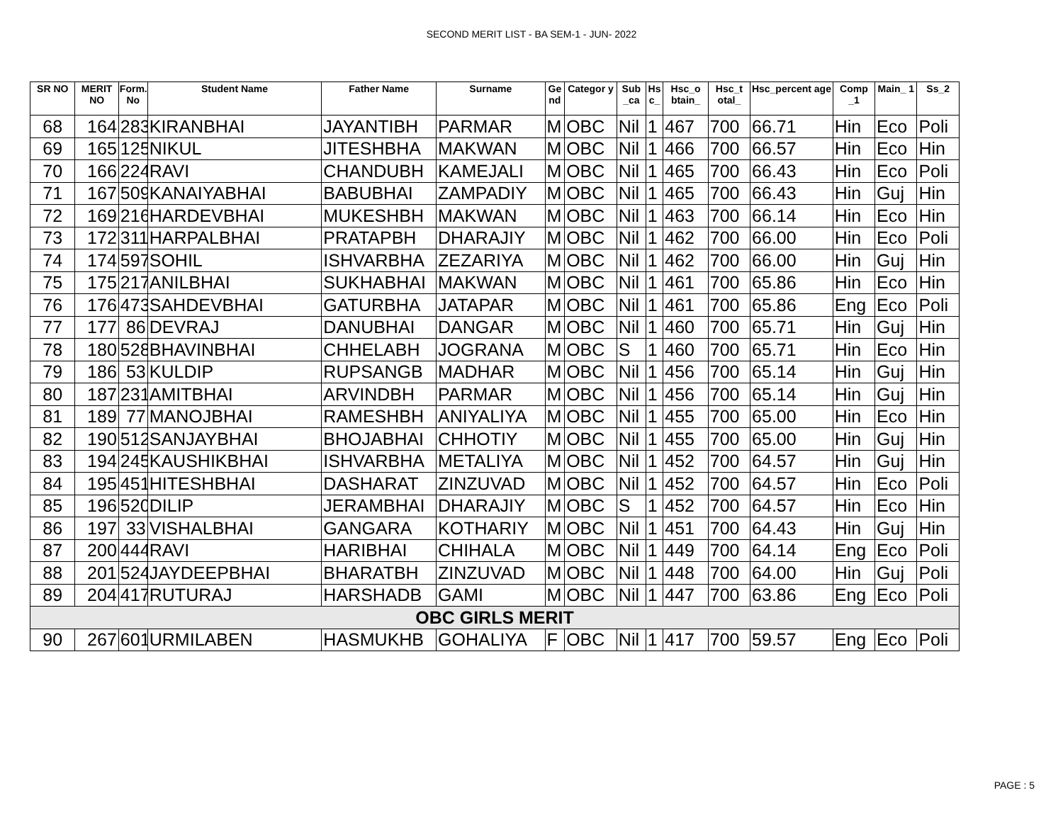SECOND MERIT LIST - BA SEM-1 - JUN- 2022
| SR NO | MERIT NO | Form. No | Student Name | Father Name | Surname | Ge nd | Categor y | Sub _ca | Hs c_ | Hsc_o btain_ | Hsc_t otal_ | Hsc_percent age | Comp _1 | Main_ 1 | Ss_2 |
| --- | --- | --- | --- | --- | --- | --- | --- | --- | --- | --- | --- | --- | --- | --- | --- |
| 68 | 164 | 283 | KIRANBHAI | JAYANTIBH | PARMAR | M | OBC | Nil | 1 | 467 | 700 | 66.71 | Hin | Eco | Poli |
| 69 | 165 | 125 | NIKUL | JITESHBHA | MAKWAN | M | OBC | Nil | 1 | 466 | 700 | 66.57 | Hin | Eco | Hin |
| 70 | 166 | 224 | RAVI | CHANDUBH | KAMEJALI | M | OBC | Nil | 1 | 465 | 700 | 66.43 | Hin | Eco | Poli |
| 71 | 167 | 509 | KANAIYABHAI | BABUBHAI | ZAMPADIY | M | OBC | Nil | 1 | 465 | 700 | 66.43 | Hin | Guj | Hin |
| 72 | 169 | 216 | HARDEVBHAI | MUKESHBH | MAKWAN | M | OBC | Nil | 1 | 463 | 700 | 66.14 | Hin | Eco | Hin |
| 73 | 172 | 311 | HARPALBHAI | PRATAPBH | DHARAJIY | M | OBC | Nil | 1 | 462 | 700 | 66.00 | Hin | Eco | Poli |
| 74 | 174 | 597 | SOHIL | ISHVARBHA | ZEZARIYA | M | OBC | Nil | 1 | 462 | 700 | 66.00 | Hin | Guj | Hin |
| 75 | 175 | 217 | ANILBHAI | SUKHABHAI | MAKWAN | M | OBC | Nil | 1 | 461 | 700 | 65.86 | Hin | Eco | Hin |
| 76 | 176 | 473 | SAHDEVBHAI | GATURBHA | JATAPAR | M | OBC | Nil | 1 | 461 | 700 | 65.86 | Eng | Eco | Poli |
| 77 | 177 | 86 | DEVRAJ | DANUBHAI | DANGAR | M | OBC | Nil | 1 | 460 | 700 | 65.71 | Hin | Guj | Hin |
| 78 | 180 | 528 | BHAVINBHAI | CHHELABH | JOGRANA | M | OBC | S | 1 | 460 | 700 | 65.71 | Hin | Eco | Hin |
| 79 | 186 | 53 | KULDIP | RUPSANGB | MADHAR | M | OBC | Nil | 1 | 456 | 700 | 65.14 | Hin | Guj | Hin |
| 80 | 187 | 231 | AMITBHAI | ARVINDBH | PARMAR | M | OBC | Nil | 1 | 456 | 700 | 65.14 | Hin | Guj | Hin |
| 81 | 189 | 77 | MANOJBHAI | RAMESHBH | ANIYALIYA | M | OBC | Nil | 1 | 455 | 700 | 65.00 | Hin | Eco | Hin |
| 82 | 190 | 512 | SANJAYBHAI | BHOJABHAI | CHHOTIY | M | OBC | Nil | 1 | 455 | 700 | 65.00 | Hin | Guj | Hin |
| 83 | 194 | 245 | KAUSHIKBHAI | ISHVARBHA | METALIYA | M | OBC | Nil | 1 | 452 | 700 | 64.57 | Hin | Guj | Hin |
| 84 | 195 | 451 | HITESHBHAI | DASHARAT | ZINZUVAD | M | OBC | Nil | 1 | 452 | 700 | 64.57 | Hin | Eco | Poli |
| 85 | 196 | 520 | DILIP | JERAMBHAI | DHARAJIY | M | OBC | S | 1 | 452 | 700 | 64.57 | Hin | Eco | Hin |
| 86 | 197 | 33 | VISHALBHAI | GANGARA | KOTHARIY | M | OBC | Nil | 1 | 451 | 700 | 64.43 | Hin | Guj | Hin |
| 87 | 200 | 444 | RAVI | HARIBHAI | CHIHALA | M | OBC | Nil | 1 | 449 | 700 | 64.14 | Eng | Eco | Poli |
| 88 | 201 | 524 | JAYDEEPBHAI | BHARATBH | ZINZUVAD | M | OBC | Nil | 1 | 448 | 700 | 64.00 | Hin | Guj | Poli |
| 89 | 204 | 417 | RUTURAJ | HARSHADB | GAMI | M | OBC | Nil | 1 | 447 | 700 | 63.86 | Eng | Eco | Poli |
| OBC GIRLS MERIT | | | | | | | | | | | | | | | |
| 90 | 267 | 601 | URMILABEN | HASMUKHB | GOHALIYA | F | OBC | Nil | 1 | 417 | 700 | 59.57 | Eng | Eco | Poli |
PAGE : 5